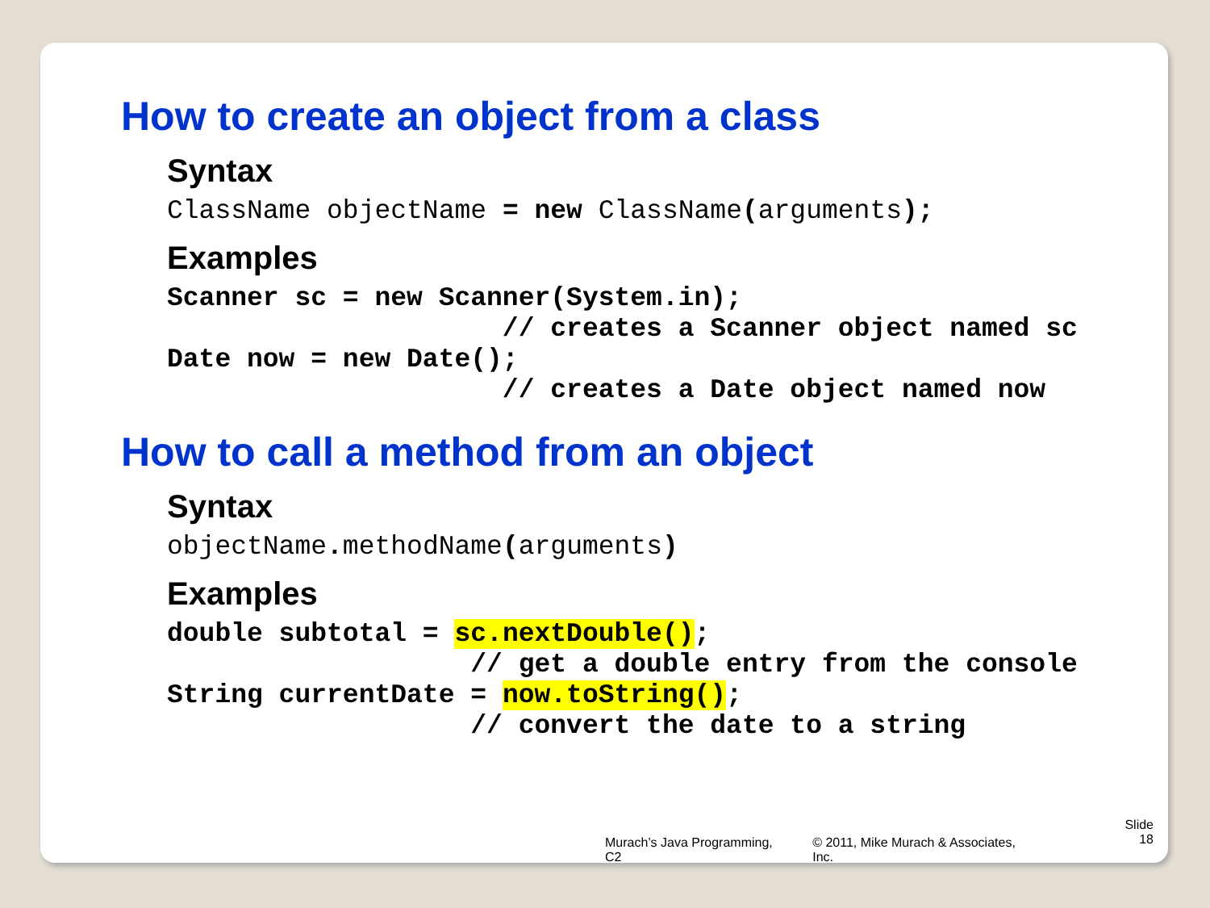How to create an object from a class
Syntax
ClassName objectName = new ClassName(arguments);
Examples
Scanner sc = new Scanner(System.in);
                     // creates a Scanner object named sc
Date now = new Date();
                     // creates a Date object named now
How to call a method from an object
Syntax
objectName. methodName(arguments)
Examples
double subtotal = sc.nextDouble();
                   // get a double entry from the console
String currentDate = now.toString();
                   // convert the date to a string
Murach’s Java Programming, C2 © 2011, Mike Murach & Associates, Inc. Slide
18